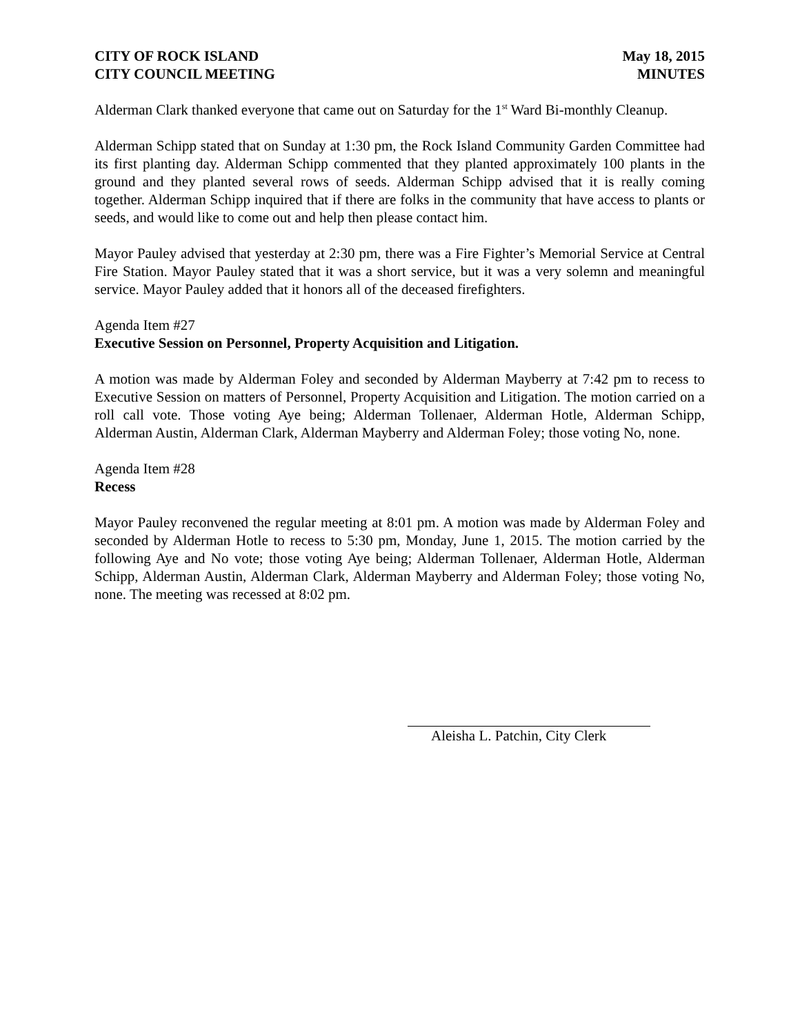CITY OF ROCK ISLAND
CITY COUNCIL MEETING
May 18, 2015
MINUTES
Alderman Clark thanked everyone that came out on Saturday for the 1<sup>st</sup> Ward Bi-monthly Cleanup.
Alderman Schipp stated that on Sunday at 1:30 pm, the Rock Island Community Garden Committee had its first planting day. Alderman Schipp commented that they planted approximately 100 plants in the ground and they planted several rows of seeds. Alderman Schipp advised that it is really coming together. Alderman Schipp inquired that if there are folks in the community that have access to plants or seeds, and would like to come out and help then please contact him.
Mayor Pauley advised that yesterday at 2:30 pm, there was a Fire Fighter’s Memorial Service at Central Fire Station. Mayor Pauley stated that it was a short service, but it was a very solemn and meaningful service. Mayor Pauley added that it honors all of the deceased firefighters.
Agenda Item #27
Executive Session on Personnel, Property Acquisition and Litigation.
A motion was made by Alderman Foley and seconded by Alderman Mayberry at 7:42 pm to recess to Executive Session on matters of Personnel, Property Acquisition and Litigation. The motion carried on a roll call vote. Those voting Aye being; Alderman Tollenaer, Alderman Hotle, Alderman Schipp, Alderman Austin, Alderman Clark, Alderman Mayberry and Alderman Foley; those voting No, none.
Agenda Item #28
Recess
Mayor Pauley reconvened the regular meeting at 8:01 pm. A motion was made by Alderman Foley and seconded by Alderman Hotle to recess to 5:30 pm, Monday, June 1, 2015. The motion carried by the following Aye and No vote; those voting Aye being; Alderman Tollenaer, Alderman Hotle, Alderman Schipp, Alderman Austin, Alderman Clark, Alderman Mayberry and Alderman Foley; those voting No, none. The meeting was recessed at 8:02 pm.
Aleisha L. Patchin, City Clerk